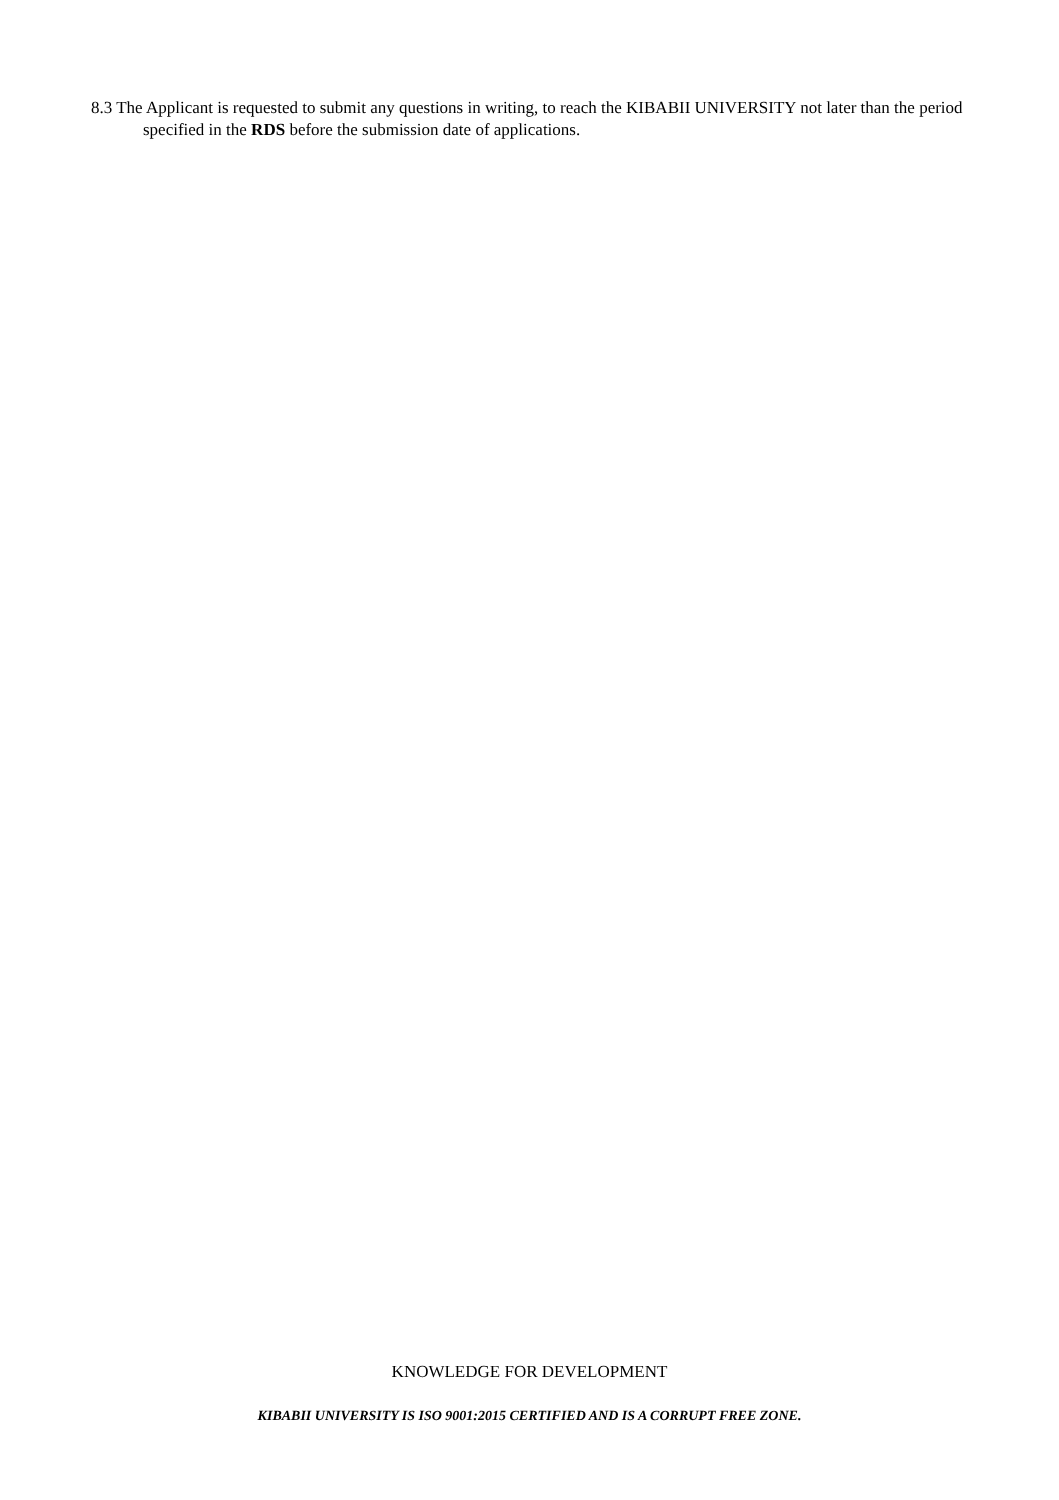8.3 The Applicant is requested to submit any questions in writing, to reach the KIBABII UNIVERSITY not later than the period specified in the RDS before the submission date of applications.
KNOWLEDGE FOR DEVELOPMENT
KIBABII UNIVERSITY IS ISO 9001:2015 CERTIFIED AND IS A CORRUPT FREE ZONE.